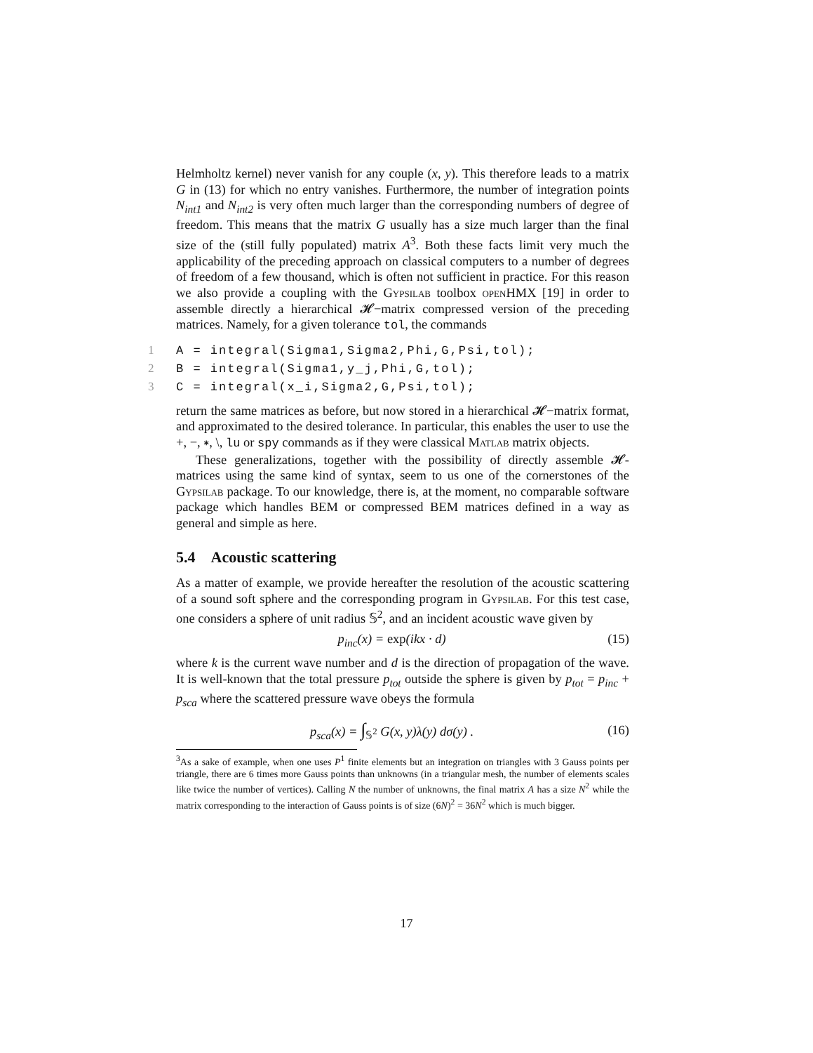Helmholtz kernel) never vanish for any couple (x, y). This therefore leads to a matrix G in (13) for which no entry vanishes. Furthermore, the number of integration points N<sub>int1</sub> and N<sub>int2</sub> is very often much larger than the corresponding numbers of degree of freedom. This means that the matrix G usually has a size much larger than the final size of the (still fully populated) matrix A<sup>3</sup>. Both these facts limit very much the applicability of the preceding approach on classical computers to a number of degrees of freedom of a few thousand, which is often not sufficient in practice. For this reason we also provide a coupling with the Gypsilab toolbox open HMX [19] in order to assemble directly a hierarchical 𝓗−matrix compressed version of the preceding matrices. Namely, for a given tolerance tol, the commands
1 A = integral(Sigma1,Sigma2,Phi,G,Psi,tol);
2 B = integral(Sigma1,y_j,Phi,G,tol);
3 C = integral(x_i,Sigma2,G,Psi,tol);
return the same matrices as before, but now stored in a hierarchical 𝓗−matrix format, and approximated to the desired tolerance. In particular, this enables the user to use the +, −, ∗, \, lu or spy commands as if they were classical Matlab matrix objects.
These generalizations, together with the possibility of directly assemble 𝓗-matrices using the same kind of syntax, seem to us one of the cornerstones of the Gypsilab package. To our knowledge, there is, at the moment, no comparable software package which handles BEM or compressed BEM matrices defined in a way as general and simple as here.
5.4 Acoustic scattering
As a matter of example, we provide hereafter the resolution of the acoustic scattering of a sound soft sphere and the corresponding program in Gypsilab. For this test case, one considers a sphere of unit radius 𝕊<sup>2</sup>, and an incident acoustic wave given by
p<sub>inc</sub>(x) = exp(ikx · d) (15)
where k is the current wave number and d is the direction of propagation of the wave. It is well-known that the total pressure p<sub>tot</sub> outside the sphere is given by p<sub>tot</sub> = p<sub>inc</sub> + p<sub>sca</sub> where the scattered pressure wave obeys the formula
p<sub>sca</sub>(x) = ∫<sub>𝕊<sup>2</sup></sub> G(x, y)λ(y) dσ(y) .
(16)
<sup>3</sup> As a sake of example, when one uses P<sup>1</sup> finite elements but an integration on triangles with 3 Gauss points per triangle, there are 6 times more Gauss points than unknowns (in a triangular mesh, the number of elements scales like twice the number of vertices). Calling N the number of unknowns, the final matrix A has a size N<sup>2</sup> while the matrix corresponding to the interaction of Gauss points is of size (6N)<sup>2</sup> = 36N<sup>2</sup> which is much bigger.
17